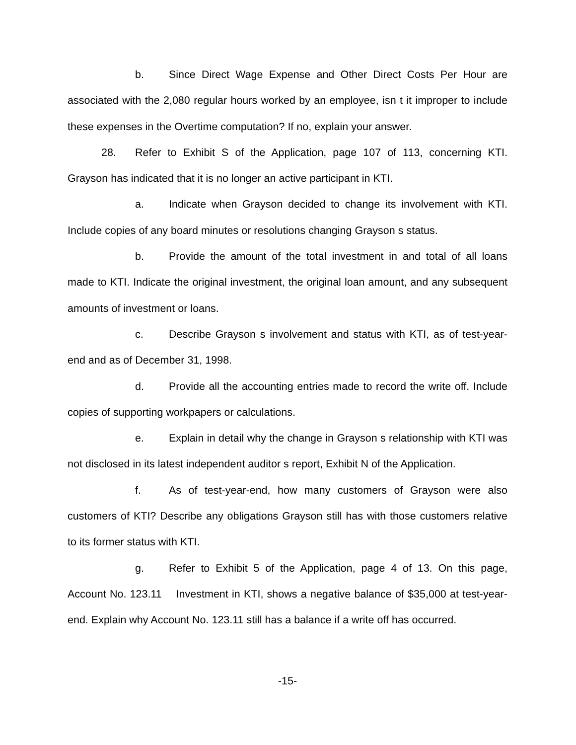b. Since Direct Wage Expense and Other Direct Costs Per Hour are associated with the 2,080 regular hours worked by an employee, isn t it improper to include these expenses in the Overtime computation? If no, explain your answer.
28. Refer to Exhibit S of the Application, page 107 of 113, concerning KTI. Grayson has indicated that it is no longer an active participant in KTI.
a. Indicate when Grayson decided to change its involvement with KTI. Include copies of any board minutes or resolutions changing Grayson s status.
b. Provide the amount of the total investment in and total of all loans made to KTI. Indicate the original investment, the original loan amount, and any subsequent amounts of investment or loans.
c. Describe Grayson s involvement and status with KTI, as of test-year-end and as of December 31, 1998.
d. Provide all the accounting entries made to record the write off. Include copies of supporting workpapers or calculations.
e. Explain in detail why the change in Grayson s relationship with KTI was not disclosed in its latest independent auditor s report, Exhibit N of the Application.
f. As of test-year-end, how many customers of Grayson were also customers of KTI? Describe any obligations Grayson still has with those customers relative to its former status with KTI.
g. Refer to Exhibit 5 of the Application, page 4 of 13. On this page, Account No. 123.11 Investment in KTI, shows a negative balance of $35,000 at test-year-end. Explain why Account No. 123.11 still has a balance if a write off has occurred.
-15-